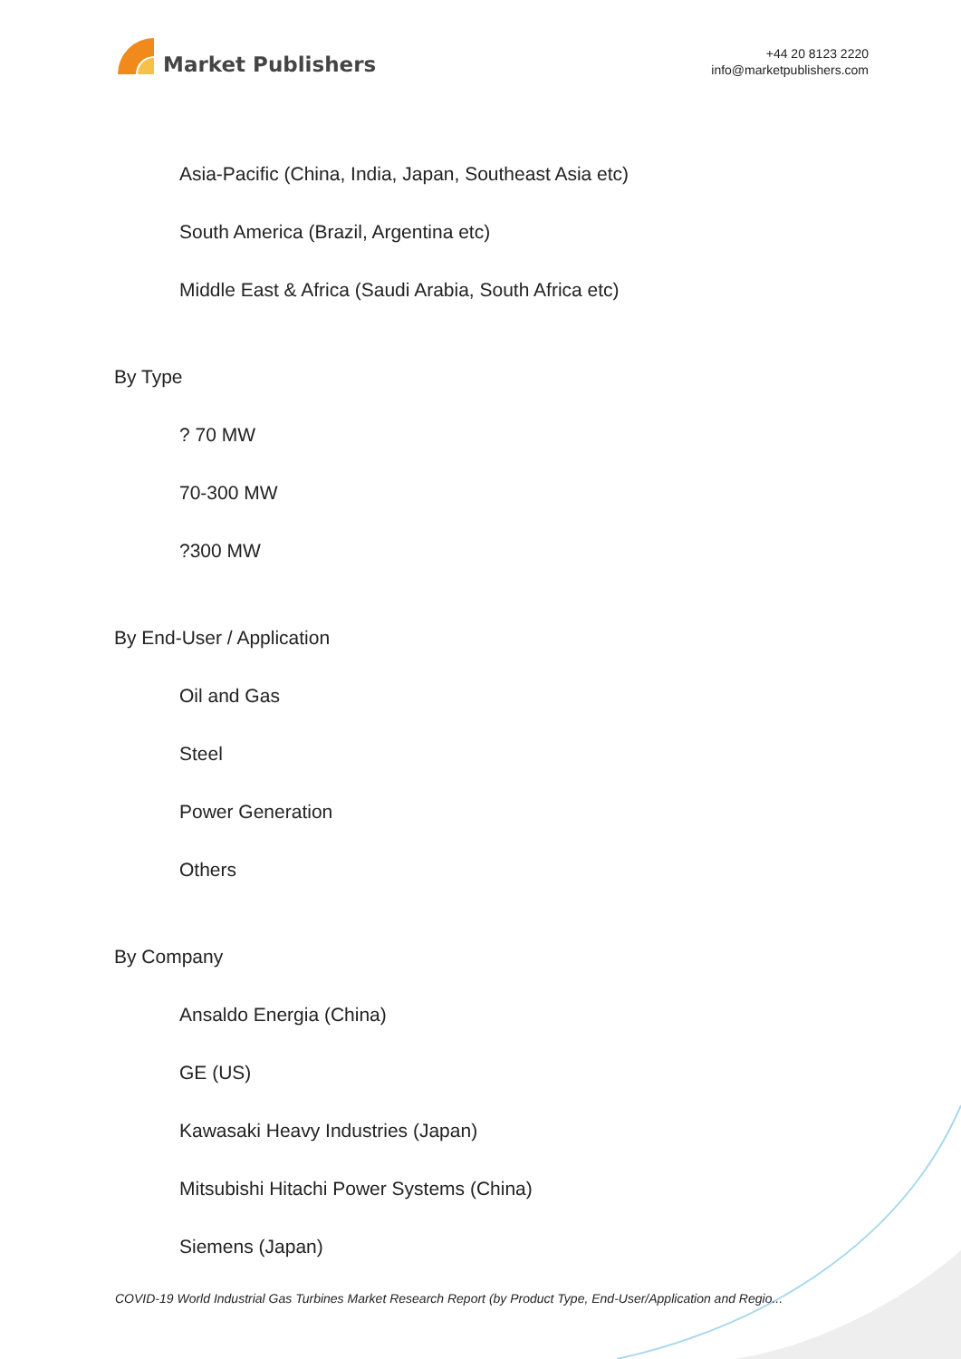Market Publishers
+44 20 8123 2220
info@marketpublishers.com
Asia-Pacific (China, India, Japan, Southeast Asia etc)
South America (Brazil, Argentina etc)
Middle East & Africa (Saudi Arabia, South Africa etc)
By Type
? 70 MW
70-300 MW
?300 MW
By End-User / Application
Oil and Gas
Steel
Power Generation
Others
By Company
Ansaldo Energia (China)
GE (US)
Kawasaki Heavy Industries (Japan)
Mitsubishi Hitachi Power Systems (China)
Siemens (Japan)
COVID-19 World Industrial Gas Turbines Market Research Report (by Product Type, End-User/Application and Regio...